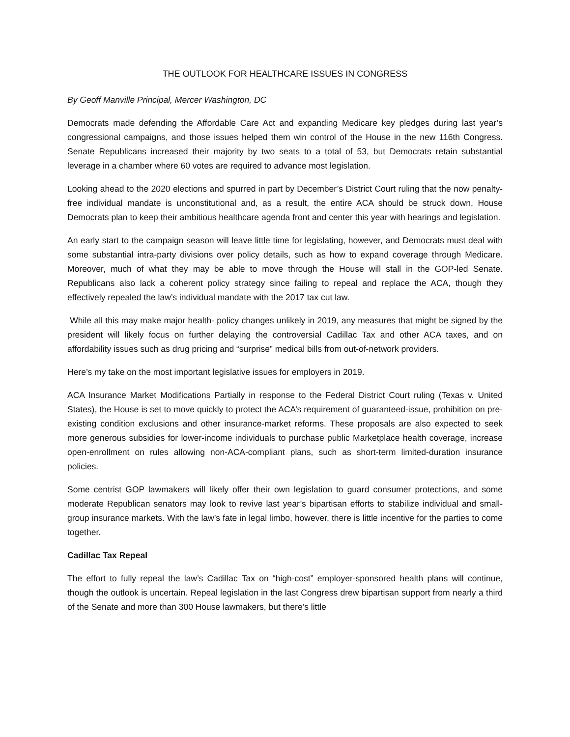THE OUTLOOK FOR HEALTHCARE ISSUES IN CONGRESS
By Geoff Manville Principal, Mercer Washington, DC
Democrats made defending the Affordable Care Act and expanding Medicare key pledges during last year’s congressional campaigns, and those issues helped them win control of the House in the new 116th Congress. Senate Republicans increased their majority by two seats to a total of 53, but Democrats retain substantial leverage in a chamber where 60 votes are required to advance most legislation.
Looking ahead to the 2020 elections and spurred in part by December’s District Court ruling that the now penalty-free individual mandate is unconstitutional and, as a result, the entire ACA should be struck down, House Democrats plan to keep their ambitious healthcare agenda front and center this year with hearings and legislation.
An early start to the campaign season will leave little time for legislating, however, and Democrats must deal with some substantial intra-party divisions over policy details, such as how to expand coverage through Medicare. Moreover, much of what they may be able to move through the House will stall in the GOP-led Senate. Republicans also lack a coherent policy strategy since failing to repeal and replace the ACA, though they effectively repealed the law’s individual mandate with the 2017 tax cut law.
While all this may make major health- policy changes unlikely in 2019, any measures that might be signed by the president will likely focus on further delaying the controversial Cadillac Tax and other ACA taxes, and on affordability issues such as drug pricing and “surprise” medical bills from out-of-network providers.
Here’s my take on the most important legislative issues for employers in 2019.
ACA Insurance Market Modifications Partially in response to the Federal District Court ruling (Texas v. United States), the House is set to move quickly to protect the ACA’s requirement of guaranteed-issue, prohibition on pre-existing condition exclusions and other insurance-market reforms. These proposals are also expected to seek more generous subsidies for lower-income individuals to purchase public Marketplace health coverage, increase open-enrollment on rules allowing non-ACA-compliant plans, such as short-term limited-duration insurance policies.
Some centrist GOP lawmakers will likely offer their own legislation to guard consumer protections, and some moderate Republican senators may look to revive last year’s bipartisan efforts to stabilize individual and small-group insurance markets. With the law’s fate in legal limbo, however, there is little incentive for the parties to come together.
Cadillac Tax Repeal
The effort to fully repeal the law’s Cadillac Tax on “high-cost” employer-sponsored health plans will continue, though the outlook is uncertain. Repeal legislation in the last Congress drew bipartisan support from nearly a third of the Senate and more than 300 House lawmakers, but there’s little